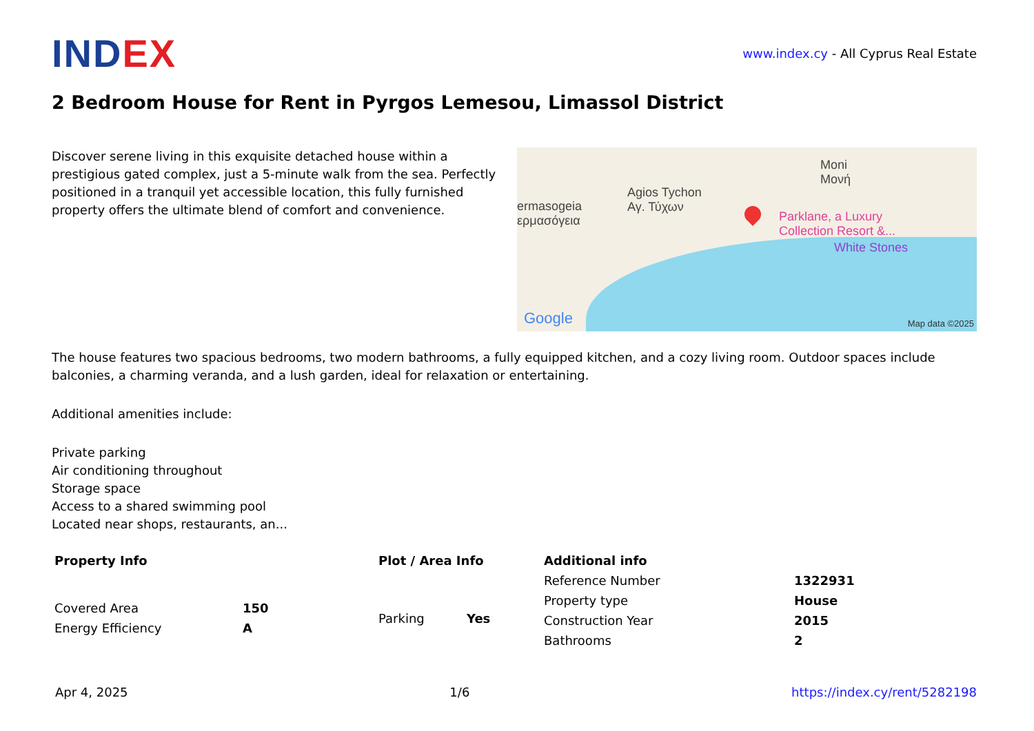INDEX
www.index.cy - All Cyprus Real Estate
2 Bedroom House for Rent in Pyrgos Lemesou, Limassol District
Discover serene living in this exquisite detached house within a prestigious gated complex, just a 5-minute walk from the sea. Perfectly positioned in a tranquil yet accessible location, this fully furnished property offers the ultimate blend of comfort and convenience.
Agios Tychon
Αγ. Τύχων
ermasogeia
ερμασόγεια
Moni
Μονή
Parklane, a Luxury
Collection Resort &...
White Stones
Google Map data ©2025
The house features two spacious bedrooms, two modern bathrooms, a fully equipped kitchen, and a cozy living room. Outdoor spaces include balconies, a charming veranda, and a lush garden, ideal for relaxation or entertaining.
Additional amenities include:
Private parking
Air conditioning throughout
Storage space
Access to a shared swimming pool
Located near shops, restaurants, an...
Property Info
| Covered Area | 150 |
| Energy Efficiency | A |
Plot / Area Info
| Parking | Yes |
Additional info
| Reference Number | 1322931 |
| Property type | House |
| Construction Year | 2015 |
| Bathrooms | 2 |
Apr 4, 2025 1/6 https://index.cy/rent/5282198